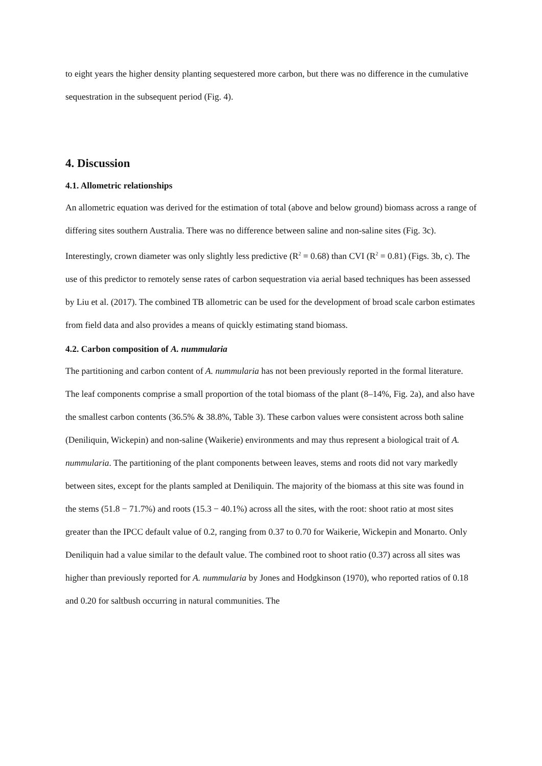to eight years the higher density planting sequestered more carbon, but there was no difference in the cumulative sequestration in the subsequent period (Fig. 4).
4. Discussion
4.1. Allometric relationships
An allometric equation was derived for the estimation of total (above and below ground) biomass across a range of differing sites southern Australia. There was no difference between saline and non-saline sites (Fig. 3c). Interestingly, crown diameter was only slightly less predictive (R<sup>2</sup> = 0.68) than CVI (R<sup>2</sup> = 0.81) (Figs. 3b, c). The use of this predictor to remotely sense rates of carbon sequestration via aerial based techniques has been assessed by Liu et al. (2017). The combined TB allometric can be used for the development of broad scale carbon estimates from field data and also provides a means of quickly estimating stand biomass.
4.2. Carbon composition of A. nummularia
The partitioning and carbon content of A. nummularia has not been previously reported in the formal literature. The leaf components comprise a small proportion of the total biomass of the plant (8–14%, Fig. 2a), and also have the smallest carbon contents (36.5% & 38.8%, Table 3). These carbon values were consistent across both saline (Deniliquin, Wickepin) and non-saline (Waikerie) environments and may thus represent a biological trait of A. nummularia. The partitioning of the plant components between leaves, stems and roots did not vary markedly between sites, except for the plants sampled at Deniliquin. The majority of the biomass at this site was found in the stems (51.8 − 71.7%) and roots (15.3 − 40.1%) across all the sites, with the root: shoot ratio at most sites greater than the IPCC default value of 0.2, ranging from 0.37 to 0.70 for Waikerie, Wickepin and Monarto. Only Deniliquin had a value similar to the default value. The combined root to shoot ratio (0.37) across all sites was higher than previously reported for A. nummularia by Jones and Hodgkinson (1970), who reported ratios of 0.18 and 0.20 for saltbush occurring in natural communities. The